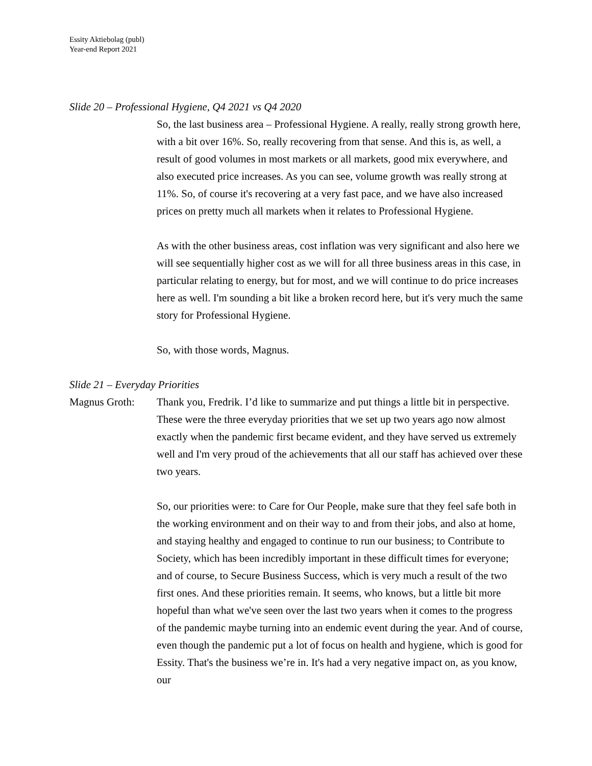Essity Aktiebolag (publ)
Year-end Report 2021
Slide 20 – Professional Hygiene, Q4 2021 vs Q4 2020
So, the last business area – Professional Hygiene. A really, really strong growth here, with a bit over 16%. So, really recovering from that sense. And this is, as well, a result of good volumes in most markets or all markets, good mix everywhere, and also executed price increases. As you can see, volume growth was really strong at 11%. So, of course it's recovering at a very fast pace, and we have also increased prices on pretty much all markets when it relates to Professional Hygiene.
As with the other business areas, cost inflation was very significant and also here we will see sequentially higher cost as we will for all three business areas in this case, in particular relating to energy, but for most, and we will continue to do price increases here as well. I'm sounding a bit like a broken record here, but it's very much the same story for Professional Hygiene.
So, with those words, Magnus.
Slide 21 – Everyday Priorities
Magnus Groth: Thank you, Fredrik. I’d like to summarize and put things a little bit in perspective. These were the three everyday priorities that we set up two years ago now almost exactly when the pandemic first became evident, and they have served us extremely well and I'm very proud of the achievements that all our staff has achieved over these two years.
So, our priorities were: to Care for Our People, make sure that they feel safe both in the working environment and on their way to and from their jobs, and also at home, and staying healthy and engaged to continue to run our business; to Contribute to Society, which has been incredibly important in these difficult times for everyone; and of course, to Secure Business Success, which is very much a result of the two first ones. And these priorities remain. It seems, who knows, but a little bit more hopeful than what we've seen over the last two years when it comes to the progress of the pandemic maybe turning into an endemic event during the year. And of course, even though the pandemic put a lot of focus on health and hygiene, which is good for Essity. That's the business we’re in. It's had a very negative impact on, as you know, our